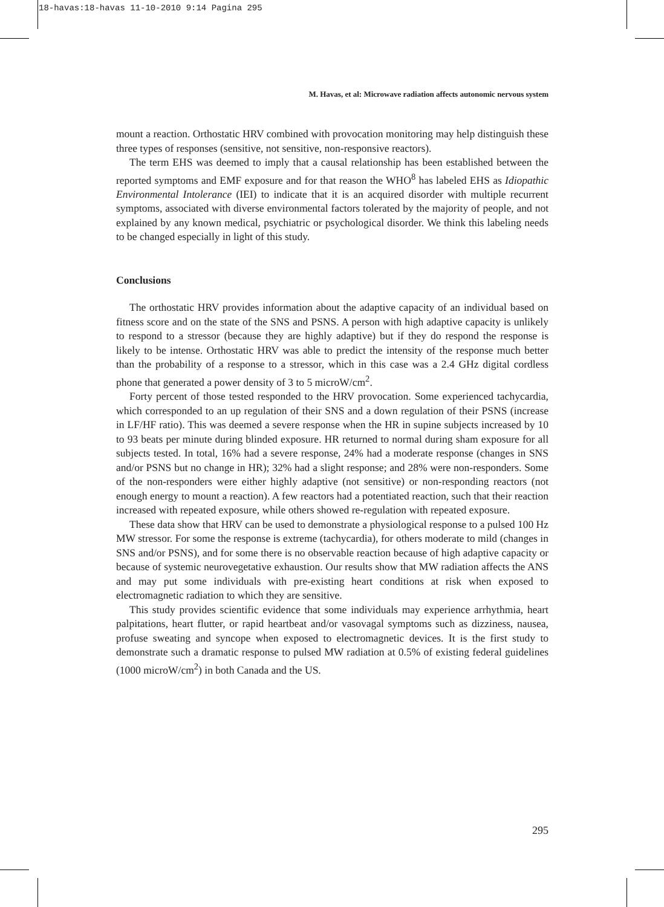18-havas:18-havas 11-10-2010 9:14 Pagina 295
M. Havas, et al: Microwave radiation affects autonomic nervous system
mount a reaction. Orthostatic HRV combined with provocation monitoring may help distinguish these three types of responses (sensitive, not sensitive, non-responsive reactors).
The term EHS was deemed to imply that a causal relationship has been established between the reported symptoms and EMF exposure and for that reason the WHO<sup>8</sup> has labeled EHS as Idiopathic Environmental Intolerance (IEI) to indicate that it is an acquired disorder with multiple recurrent symptoms, associated with diverse environmental factors tolerated by the majority of people, and not explained by any known medical, psychiatric or psychological disorder. We think this labeling needs to be changed especially in light of this study.
Conclusions
The orthostatic HRV provides information about the adaptive capacity of an individual based on fitness score and on the state of the SNS and PSNS. A person with high adaptive capacity is unlikely to respond to a stressor (because they are highly adaptive) but if they do respond the response is likely to be intense. Orthostatic HRV was able to predict the intensity of the response much better than the probability of a response to a stressor, which in this case was a 2.4 GHz digital cordless phone that generated a power density of 3 to 5 microW/cm<sup>2</sup>.
Forty percent of those tested responded to the HRV provocation. Some experienced tachycardia, which corresponded to an up regulation of their SNS and a down regulation of their PSNS (increase in LF/HF ratio). This was deemed a severe response when the HR in supine subjects increased by 10 to 93 beats per minute during blinded exposure. HR returned to normal during sham exposure for all subjects tested. In total, 16% had a severe response, 24% had a moderate response (changes in SNS and/or PSNS but no change in HR); 32% had a slight response; and 28% were non-responders. Some of the non-responders were either highly adaptive (not sensitive) or non-responding reactors (not enough energy to mount a reaction). A few reactors had a potentiated reaction, such that their reaction increased with repeated exposure, while others showed re-regulation with repeated exposure.
These data show that HRV can be used to demonstrate a physiological response to a pulsed 100 Hz MW stressor. For some the response is extreme (tachycardia), for others moderate to mild (changes in SNS and/or PSNS), and for some there is no observable reaction because of high adaptive capacity or because of systemic neurovegetative exhaustion. Our results show that MW radiation affects the ANS and may put some individuals with pre-existing heart conditions at risk when exposed to electromagnetic radiation to which they are sensitive.
This study provides scientific evidence that some individuals may experience arrhythmia, heart palpitations, heart flutter, or rapid heartbeat and/or vasovagal symptoms such as dizziness, nausea, profuse sweating and syncope when exposed to electromagnetic devices. It is the first study to demonstrate such a dramatic response to pulsed MW radiation at 0.5% of existing federal guidelines (1000 microW/cm<sup>2</sup>) in both Canada and the US.
295